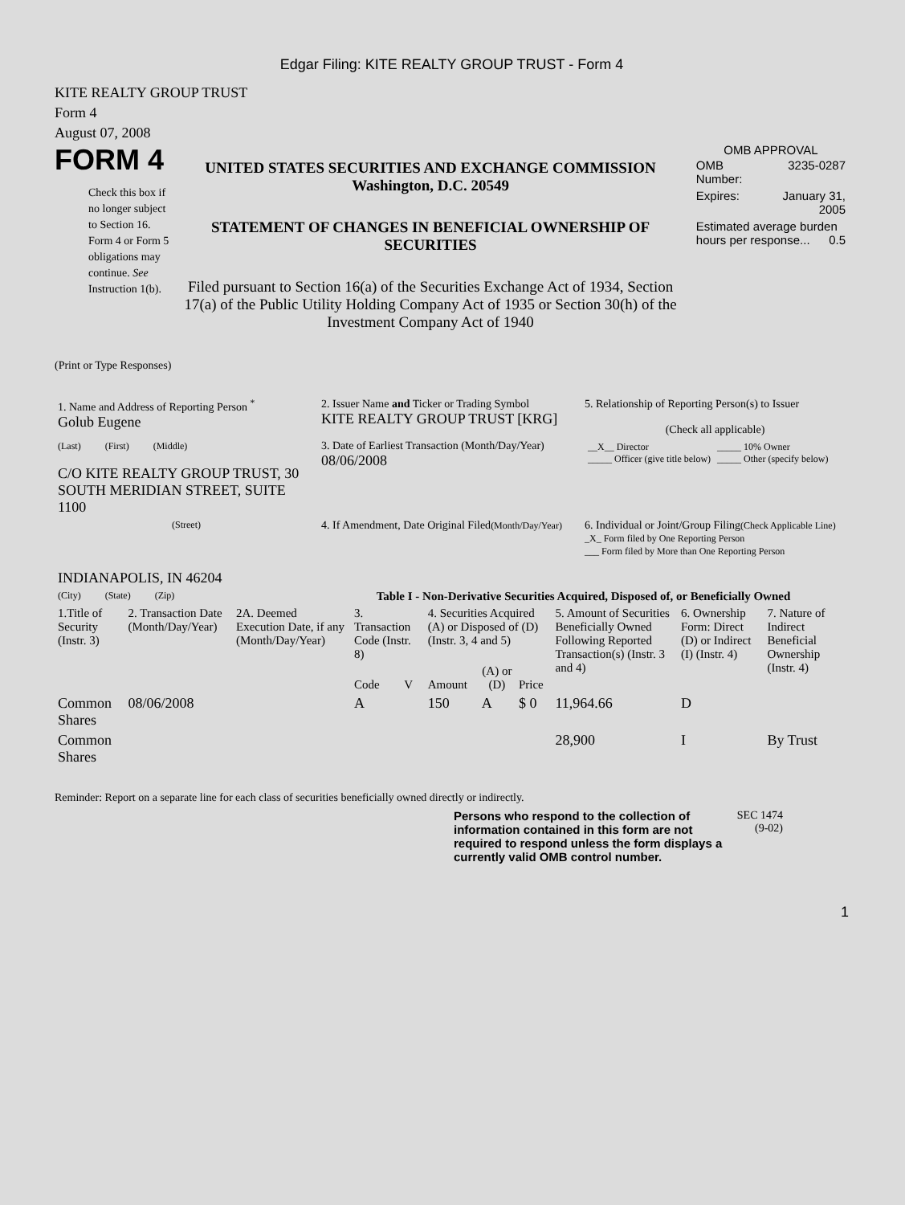Edgar Filing: KITE REALTY GROUP TRUST - Form 4
KITE REALTY GROUP TRUST
Form 4
August 07, 2008
FORM 4
Check this box if no longer subject to Section 16. Form 4 or Form 5 obligations may continue. See Instruction 1(b).
UNITED STATES SECURITIES AND EXCHANGE COMMISSION
Washington, D.C. 20549
STATEMENT OF CHANGES IN BENEFICIAL OWNERSHIP OF SECURITIES
Filed pursuant to Section 16(a) of the Securities Exchange Act of 1934, Section 17(a) of the Public Utility Holding Company Act of 1935 or Section 30(h) of the Investment Company Act of 1940
OMB APPROVAL
| OMB Number: | 3235-0287 |
| Expires: | January 31, 2005 |
| Estimated average burden hours per response... 0.5 | |
(Print or Type Responses)
| 1. Name and Address of Reporting Person <sup>*</sup> Golub Eugene | 2. Issuer Name and Ticker or Trading Symbol KITE REALTY GROUP TRUST [KRG] | 5. Relationship of Reporting Person(s) to Issuer (Check all applicable) |
| (Last) (First) (Middle) C/O KITE REALTY GROUP TRUST, 30 SOUTH MERIDIAN STREET, SUITE 1100 | 3. Date of Earliest Transaction (Month/Day/Year) 08/06/2008 | / __X__ Director _____ Officer (give title below) / _____ 10% Owner _____ Other (specify below) / |
| (Street) INDIANAPOLIS, IN 46204 | 4. If Amendment, Date Original Filed (Month/Day/Year) | 6. Individual or Joint/Group Filing (Check Applicable Line) _X_ Form filed by One Reporting Person ___ Form filed by More than One Reporting Person |
| (City) (State) (Zip) | Table I - Non-Derivative Securities Acquired, Disposed of, or Beneficially Owned | |
| 1.Title of Security (Instr. 3) | 2. Transaction Date (Month/Day/Year) | 2A. Deemed Execution Date, if any (Month/Day/Year) | 3. Transaction Code (Instr. 8) | | 4. Securities Acquired (A) or Disposed of (D) (Instr. 3, 4 and 5) | | | 5. Amount of Securities Beneficially Owned Following Reported Transaction(s) (Instr. 3 and 4) | 6. Ownership Form: Direct (D) or Indirect (I) (Instr. 4) | 7. Nature of Indirect Beneficial Ownership (Instr. 4) |
| --- | --- | --- | --- | --- | --- | --- | --- | --- | --- | --- |
| | | | Code | V | Amount | (A) or (D) | Price | | | |
| Common Shares | 08/06/2008 | | A | | 150 | A | $ 0 | 11,964.66 | D | |
| Common Shares | | | | | | | | 28,900 | I | By Trust |
Reminder: Report on a separate line for each class of securities beneficially owned directly or indirectly.
Persons who respond to the collection of information contained in this form are not required to respond unless the form displays a currently valid OMB control number.
SEC 1474
(9-02)
1